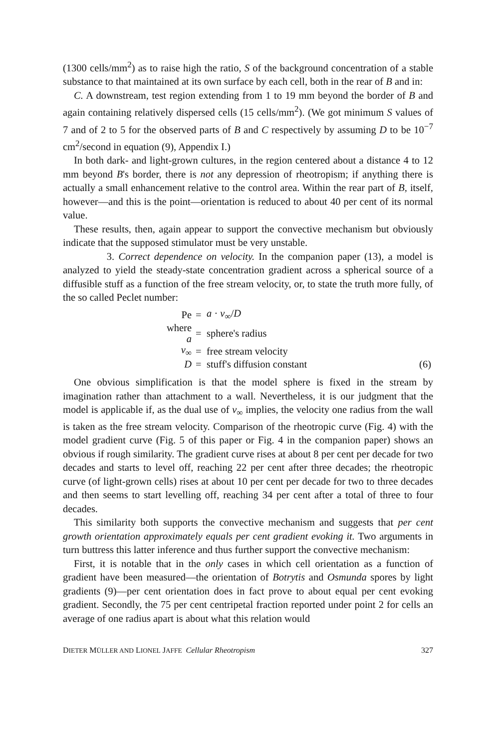(1300 cells/mm<sup>2</sup>) as to raise high the ratio, S of the background concentration of a stable substance to that maintained at its own surface by each cell, both in the rear of B and in:
C. A downstream, test region extending from 1 to 19 mm beyond the border of B and again containing relatively dispersed cells (15 cells/mm<sup>2</sup>). (We got minimum S values of 7 and of 2 to 5 for the observed parts of B and C respectively by assuming D to be 10<sup>−7</sup> cm<sup>2</sup>/second in equation (9), Appendix I.)
In both dark- and light-grown cultures, in the region centered about a distance 4 to 12 mm beyond B's border, there is not any depression of rheotropism; if anything there is actually a small enhancement relative to the control area. Within the rear part of B, itself, however—and this is the point—orientation is reduced to about 40 per cent of its normal value.
These results, then, again appear to support the convective mechanism but obviously indicate that the supposed stimulator must be very unstable.
3. Correct dependence on velocity. In the companion paper (13), a model is analyzed to yield the steady-state concentration gradient across a spherical source of a diffusible stuff as a function of the free stream velocity, or, to state the truth more fully, of the so called Peclet number:
| Pe | = | a · v<sub>∞</sub>/ D | |
| where a | = | sphere's radius | |
| v<sub>∞</sub> | = | free stream velocity | |
| D | = | stuff's diffusion constant | (6) |
One obvious simplification is that the model sphere is fixed in the stream by imagination rather than attachment to a wall. Nevertheless, it is our judgment that the model is applicable if, as the dual use of v<sub>∞</sub> implies, the velocity one radius from the wall is taken as the free stream velocity. Comparison of the rheotropic curve (Fig. 4) with the model gradient curve (Fig. 5 of this paper or Fig. 4 in the companion paper) shows an obvious if rough similarity. The gradient curve rises at about 8 per cent per decade for two decades and starts to level off, reaching 22 per cent after three decades; the rheotropic curve (of light-grown cells) rises at about 10 per cent per decade for two to three decades and then seems to start levelling off, reaching 34 per cent after a total of three to four decades.
This similarity both supports the convective mechanism and suggests that per cent growth orientation approximately equals per cent gradient evoking it. Two arguments in turn buttress this latter inference and thus further support the convective mechanism:
First, it is notable that in the only cases in which cell orientation as a function of gradient have been measured—the orientation of Botrytis and Osmunda spores by light gradients (9)—per cent orientation does in fact prove to about equal per cent evoking gradient. Secondly, the 75 per cent centripetal fraction reported under point 2 for cells an average of one radius apart is about what this relation would
DIETER MÜLLER AND LIONEL JAFFE Cellular Rheotropism 327